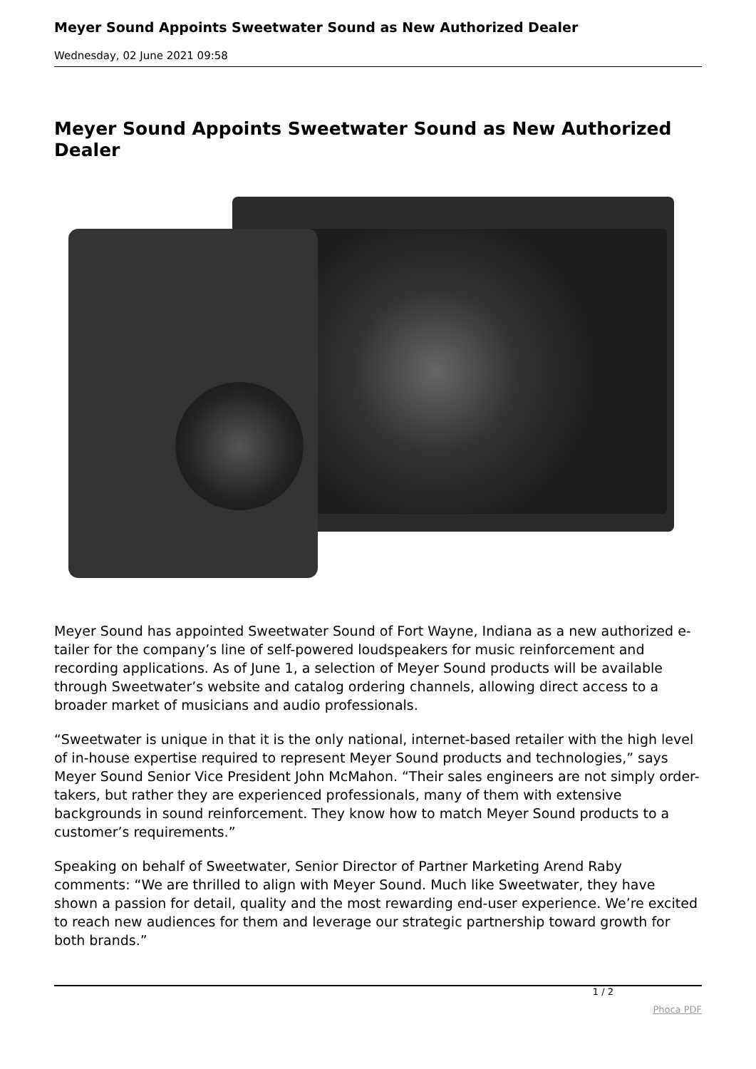Meyer Sound Appoints Sweetwater Sound as New Authorized Dealer
Wednesday, 02 June 2021 09:58
Meyer Sound Appoints Sweetwater Sound as New Authorized Dealer
Meyer Sound has appointed Sweetwater Sound of Fort Wayne, Indiana as a new authorized e-tailer for the company’s line of self-powered loudspeakers for music reinforcement and recording applications. As of June 1, a selection of Meyer Sound products will be available through Sweetwater’s website and catalog ordering channels, allowing direct access to a broader market of musicians and audio professionals.
“Sweetwater is unique in that it is the only national, internet-based retailer with the high level of in-house expertise required to represent Meyer Sound products and technologies,” says Meyer Sound Senior Vice President John McMahon. “Their sales engineers are not simply order-takers, but rather they are experienced professionals, many of them with extensive backgrounds in sound reinforcement. They know how to match Meyer Sound products to a customer’s requirements.”
Speaking on behalf of Sweetwater, Senior Director of Partner Marketing Arend Raby comments: “We are thrilled to align with Meyer Sound. Much like Sweetwater, they have shown a passion for detail, quality and the most rewarding end-user experience. We’re excited to reach new audiences for them and leverage our strategic partnership toward growth for both brands.”
1 / 2
Phoca PDF